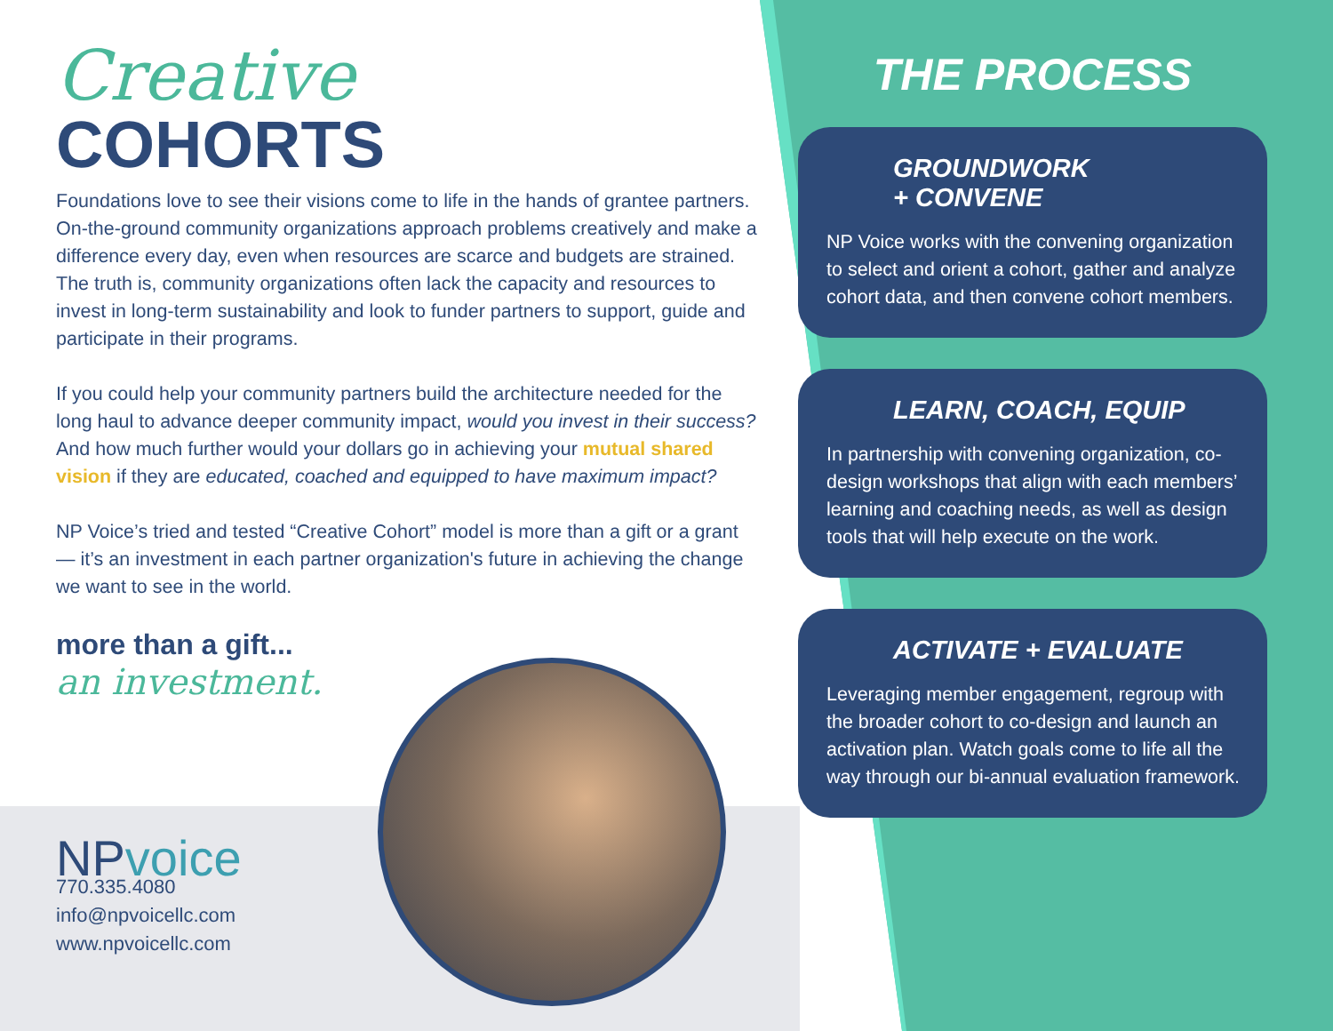Creative
COHORTS
Foundations love to see their visions come to life in the hands of grantee partners. On-the-ground community organizations approach problems creatively and make a difference every day, even when resources are scarce and budgets are strained. The truth is, community organizations often lack the capacity and resources to invest in long-term sustainability and look to funder partners to support, guide and participate in their programs.
If you could help your community partners build the architecture needed for the long haul to advance deeper community impact, would you invest in their success? And how much further would your dollars go in achieving your mutual shared vision if they are educated, coached and equipped to have maximum impact?
NP Voice’s tried and tested “Creative Cohort” model is more than a gift or a grant — it’s an investment in each partner organization's future in achieving the change we want to see in the world.
more than a gift...
an investment.
NPvoice
770.335.4080
info@npvoicellc.com
www.npvoicellc.com
THE PROCESS
GROUNDWORK
+ CONVENE
NP Voice works with the convening organization to select and orient a cohort, gather and analyze cohort data, and then convene cohort members.
LEARN, COACH, EQUIP
In partnership with convening organization, co-design workshops that align with each members’ learning and coaching needs, as well as design tools that will help execute on the work.
ACTIVATE + EVALUATE
Leveraging member engagement, regroup with the broader cohort to co-design and launch an activation plan. Watch goals come to life all the way through our bi-annual evaluation framework.